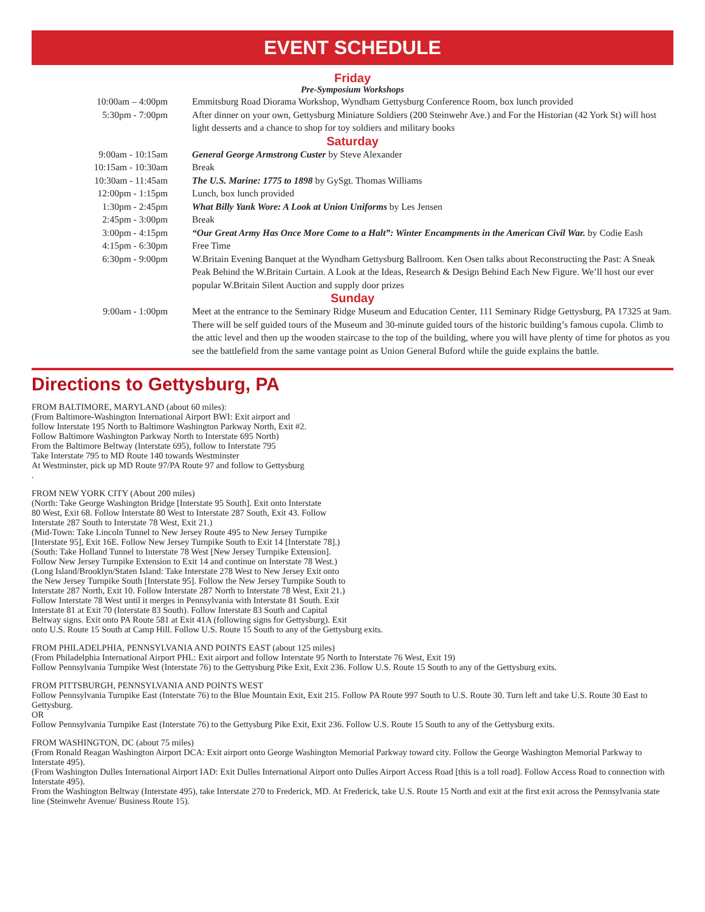EVENT SCHEDULE
Friday
Pre-Symposium Workshops
| 10:00am – 4:00pm | Emmitsburg Road Diorama Workshop, Wyndham Gettysburg Conference Room, box lunch provided |
| 5:30pm - 7:00pm | After dinner on your own, Gettysburg Miniature Soldiers (200 Steinwehr Ave.) and For the Historian (42 York St) will host light desserts and a chance to shop for toy soldiers and military books |
| Saturday | |
| 9:00am - 10:15am | General George Armstrong Custer by Steve Alexander |
| 10:15am - 10:30am | Break |
| 10:30am - 11:45am | The U.S. Marine: 1775 to 1898 by GySgt. Thomas Williams |
| 12:00pm - 1:15pm | Lunch, box lunch provided |
| 1:30pm - 2:45pm | What Billy Yank Wore: A Look at Union Uniforms by Les Jensen |
| 2:45pm - 3:00pm | Break |
| 3:00pm - 4:15pm | “Our Great Army Has Once More Come to a Halt”: Winter Encampments in the American Civil War. by Codie Eash |
| 4:15pm - 6:30pm | Free Time |
| 6:30pm - 9:00pm | W.Britain Evening Banquet at the Wyndham Gettysburg Ballroom. Ken Osen talks about Reconstructing the Past: A Sneak Peak Behind the W.Britain Curtain. A Look at the Ideas, Research & Design Behind Each New Figure. We’ll host our ever popular W.Britain Silent Auction and supply door prizes |
| Sunday | |
| 9:00am - 1:00pm | Meet at the entrance to the Seminary Ridge Museum and Education Center, 111 Seminary Ridge Gettysburg, PA 17325 at 9am. There will be self guided tours of the Museum and 30-minute guided tours of the historic building’s famous cupola. Climb to the attic level and then up the wooden staircase to the top of the building, where you will have plenty of time for photos as you see the battlefield from the same vantage point as Union General Buford while the guide explains the battle. |
Directions to Gettysburg, PA
FROM BALTIMORE, MARYLAND (about 60 miles):
(From Baltimore-Washington International Airport BWI: Exit airport and
follow Interstate 195 North to Baltimore Washington Parkway North, Exit #2.
Follow Baltimore Washington Parkway North to Interstate 695 North)
From the Baltimore Beltway (Interstate 695), follow to Interstate 795
Take Interstate 795 to MD Route 140 towards Westminster
At Westminster, pick up MD Route 97/PA Route 97 and follow to Gettysburg
.
FROM NEW YORK CITY (About 200 miles)
(North: Take George Washington Bridge [Interstate 95 South]. Exit onto Interstate
80 West, Exit 68. Follow Interstate 80 West to Interstate 287 South, Exit 43. Follow
Interstate 287 South to Interstate 78 West, Exit 21.)
(Mid-Town: Take Lincoln Tunnel to New Jersey Route 495 to New Jersey Turnpike
[Interstate 95], Exit 16E. Follow New Jersey Turnpike South to Exit 14 [Interstate 78].)
(South: Take Holland Tunnel to Interstate 78 West [New Jersey Turnpike Extension].
Follow New Jersey Turnpike Extension to Exit 14 and continue on Interstate 78 West.)
(Long Island/Brooklyn/Staten Island: Take Interstate 278 West to New Jersey Exit onto
the New Jersey Turnpike South [Interstate 95]. Follow the New Jersey Turnpike South to
Interstate 287 North, Exit 10. Follow Interstate 287 North to Interstate 78 West, Exit 21.)
Follow Interstate 78 West until it merges in Pennsylvania with Interstate 81 South. Exit
Interstate 81 at Exit 70 (Interstate 83 South). Follow Interstate 83 South and Capital
Beltway signs. Exit onto PA Route 581 at Exit 41A (following signs for Gettysburg). Exit
onto U.S. Route 15 South at Camp Hill. Follow U.S. Route 15 South to any of the Gettysburg exits.
FROM PHILADELPHIA, PENNSYLVANIA AND POINTS EAST (about 125 miles)
(From Philadelphia International Airport PHL: Exit airport and follow Interstate 95 North to Interstate 76 West, Exit 19)
Follow Pennsylvania Turnpike West (Interstate 76) to the Gettysburg Pike Exit, Exit 236. Follow U.S. Route 15 South to any of the Gettysburg exits.
FROM PITTSBURGH, PENNSYLVANIA AND POINTS WEST
Follow Pennsylvania Turnpike East (Interstate 76) to the Blue Mountain Exit, Exit 215. Follow PA Route 997 South to U.S. Route 30. Turn left and take U.S. Route 30 East to Gettysburg.
OR
Follow Pennsylvania Turnpike East (Interstate 76) to the Gettysburg Pike Exit, Exit 236. Follow U.S. Route 15 South to any of the Gettysburg exits.
FROM WASHINGTON, DC (about 75 miles)
(From Ronald Reagan Washington Airport DCA: Exit airport onto George Washington Memorial Parkway toward city. Follow the George Washington Memorial Parkway to Interstate 495).
(From Washington Dulles International Airport IAD: Exit Dulles International Airport onto Dulles Airport Access Road [this is a toll road]. Follow Access Road to connection with Interstate 495).
From the Washington Beltway (Interstate 495), take Interstate 270 to Frederick, MD. At Frederick, take U.S. Route 15 North and exit at the first exit across the Pennsylvania state line (Steinwehr Avenue/ Business Route 15).